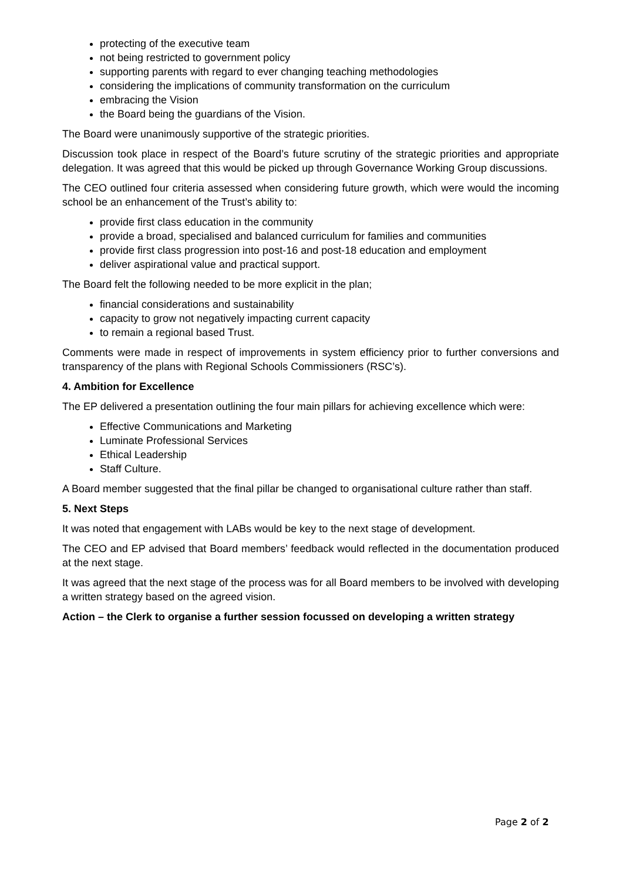protecting of the executive team
not being restricted to government policy
supporting parents with regard to ever changing teaching methodologies
considering the implications of community transformation on the curriculum
embracing the Vision
the Board being the guardians of the Vision.
The Board were unanimously supportive of the strategic priorities.
Discussion took place in respect of the Board’s future scrutiny of the strategic priorities and appropriate delegation. It was agreed that this would be picked up through Governance Working Group discussions.
The CEO outlined four criteria assessed when considering future growth, which were would the incoming school be an enhancement of the Trust’s ability to:
provide first class education in the community
provide a broad, specialised and balanced curriculum for families and communities
provide first class progression into post-16 and post-18 education and employment
deliver aspirational value and practical support.
The Board felt the following needed to be more explicit in the plan;
financial considerations and sustainability
capacity to grow not negatively impacting current capacity
to remain a regional based Trust.
Comments were made in respect of improvements in system efficiency prior to further conversions and transparency of the plans with Regional Schools Commissioners (RSC’s).
4. Ambition for Excellence
The EP delivered a presentation outlining the four main pillars for achieving excellence which were:
Effective Communications and Marketing
Luminate Professional Services
Ethical Leadership
Staff Culture.
A Board member suggested that the final pillar be changed to organisational culture rather than staff.
5. Next Steps
It was noted that engagement with LABs would be key to the next stage of development.
The CEO and EP advised that Board members’ feedback would reflected in the documentation produced at the next stage.
It was agreed that the next stage of the process was for all Board members to be involved with developing a written strategy based on the agreed vision.
Action – the Clerk to organise a further session focussed on developing a written strategy
Page 2 of 2